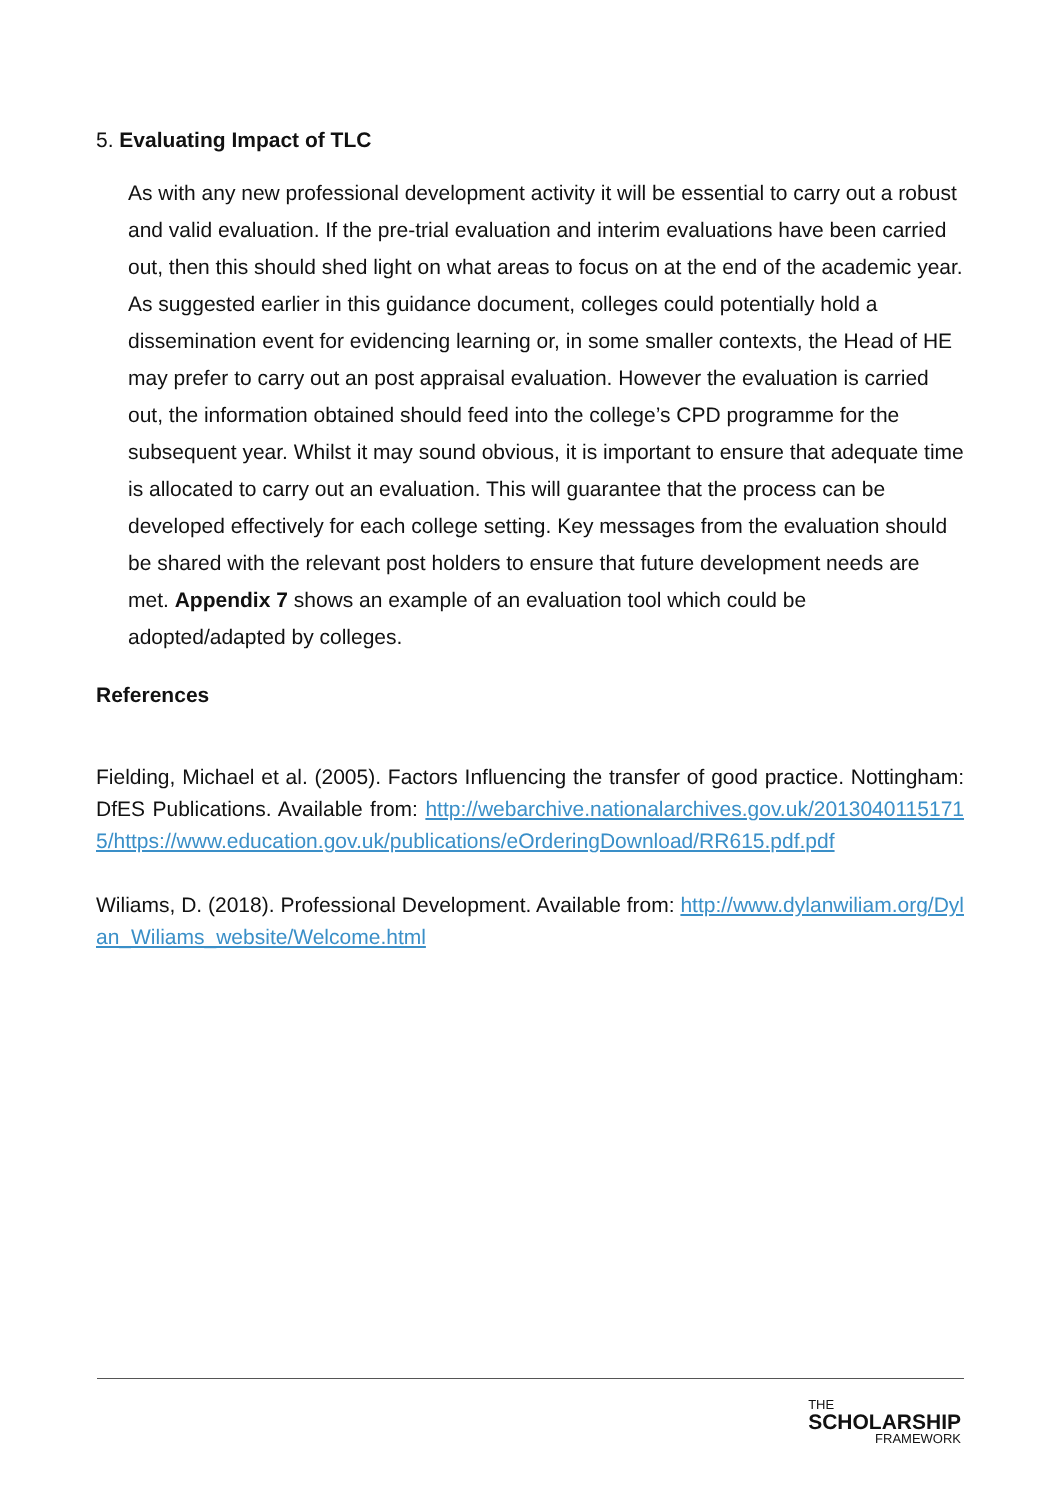5. Evaluating Impact of TLC
As with any new professional development activity it will be essential to carry out a robust and valid evaluation. If the pre-trial evaluation and interim evaluations have been carried out, then this should shed light on what areas to focus on at the end of the academic year. As suggested earlier in this guidance document, colleges could potentially hold a dissemination event for evidencing learning or, in some smaller contexts, the Head of HE may prefer to carry out an post appraisal evaluation. However the evaluation is carried out, the information obtained should feed into the college’s CPD programme for the subsequent year. Whilst it may sound obvious, it is important to ensure that adequate time is allocated to carry out an evaluation. This will guarantee that the process can be developed effectively for each college setting. Key messages from the evaluation should be shared with the relevant post holders to ensure that future development needs are met. Appendix 7 shows an example of an evaluation tool which could be adopted/adapted by colleges.
References
Fielding, Michael et al. (2005). Factors Influencing the transfer of good practice. Nottingham: DfES Publications. Available from: http://webarchive.nationalarchives.gov.uk/20130401151715/https://www.education.gov.uk/publications/eOrderingDownload/RR615.pdf.pdf
Wiliams, D. (2018). Professional Development. Available from: http://www.dylanwiliam.org/Dylan_Wiliams_website/Welcome.html
THE
SCHOLARSHIP
FRAMEWORK